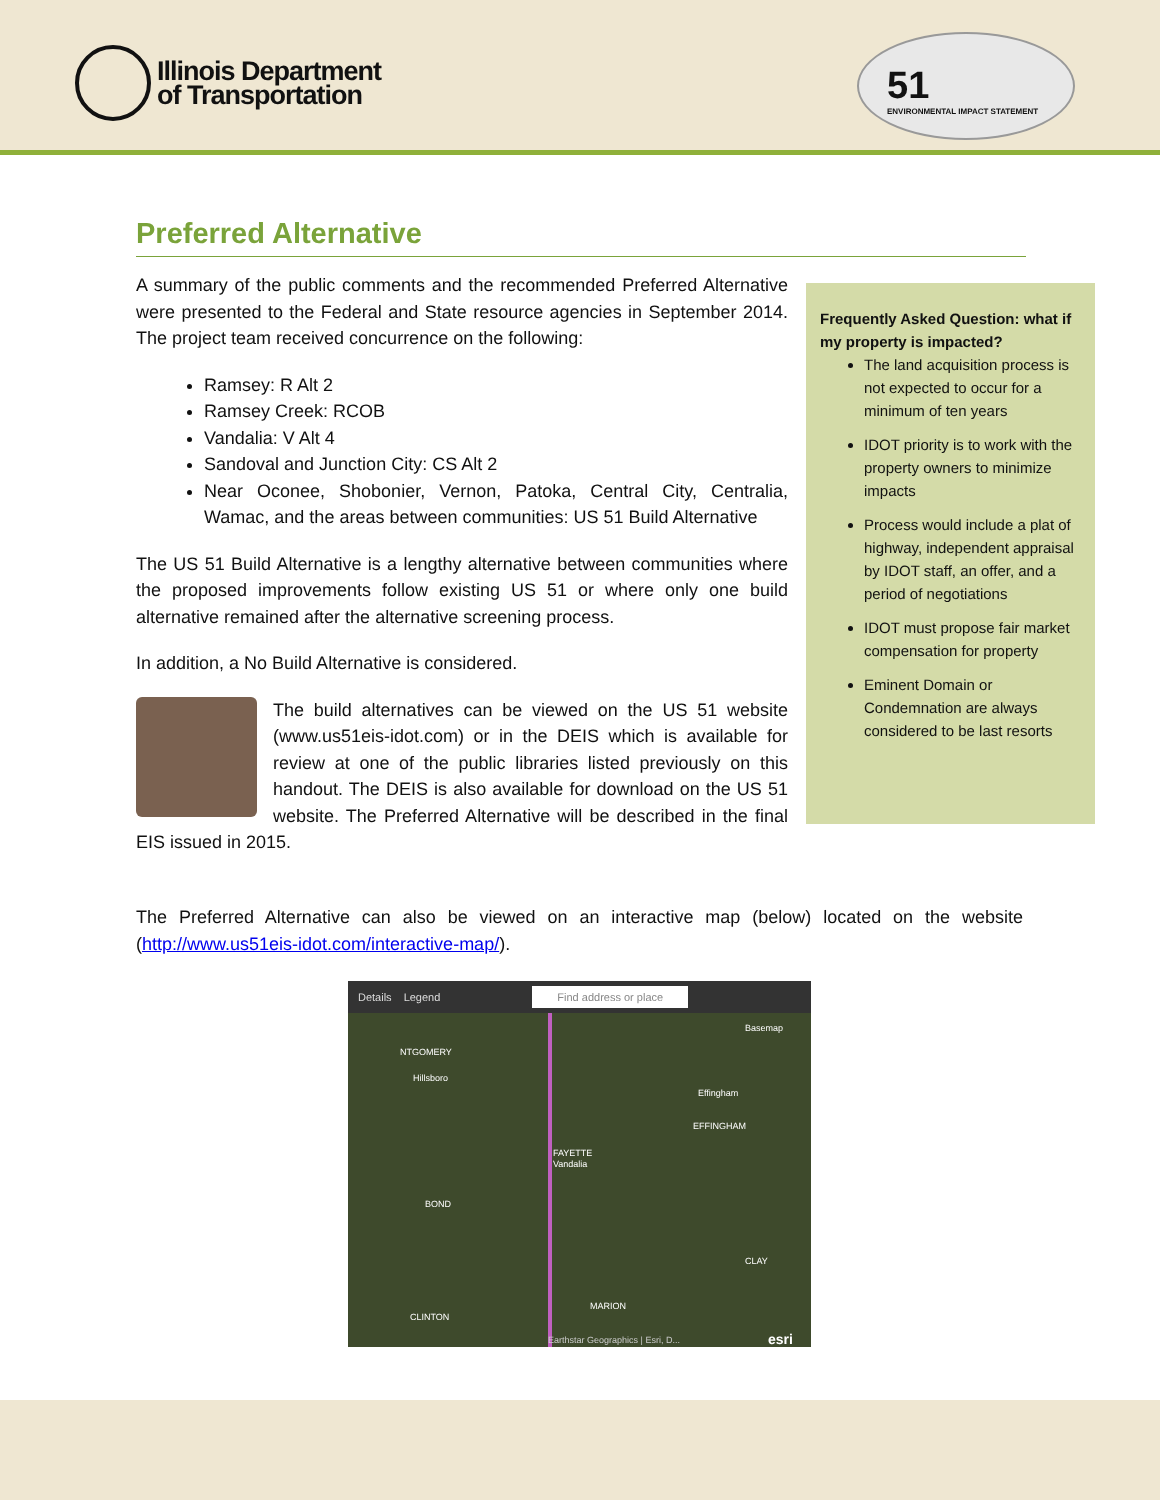Illinois Department
of Transportation
51
ENVIRONMENTAL IMPACT STATEMENT
Preferred Alternative
A summary of the public comments and the recommended Preferred Alternative were presented to the Federal and State resource agencies in September 2014. The project team received concurrence on the following:
Ramsey: R Alt 2
Ramsey Creek: RCOB
Vandalia: V Alt 4
Sandoval and Junction City: CS Alt 2
Near Oconee, Shobonier, Vernon, Patoka, Central City, Centralia, Wamac, and the areas between communities: US 51 Build Alternative
The US 51 Build Alternative is a lengthy alternative between communities where the proposed improvements follow existing US 51 or where only one build alternative remained after the alternative screening process.
In addition, a No Build Alternative is considered.
The build alternatives can be viewed on the US 51 website (www.us51eis-idot.com) or in the DEIS which is available for review at one of the public libraries listed previously on this handout. The DEIS is also available for download on the US 51 website. The Preferred Alternative will be described in the final EIS issued in 2015.
Frequently Asked Question: what if my property is impacted?
The land acquisition process is not expected to occur for a minimum of ten years
IDOT priority is to work with the property owners to minimize impacts
Process would include a plat of highway, independent appraisal by IDOT staff, an offer, and a period of negotiations
IDOT must propose fair market compensation for property
Eminent Domain or Condemnation are always considered to be last resorts
The Preferred Alternative can also be viewed on an interactive map (below) located on the website (http://www.us51eis-idot.com/interactive-map/).
Details Legend Find address or place
Basemap
NTGOMERY
Hillsboro
Effingham
EFFINGHAM
FAYETTE
Vandalia
BOND
CLAY
MARION
CLINTON
Earthstar Geographics | Esri, D... esri